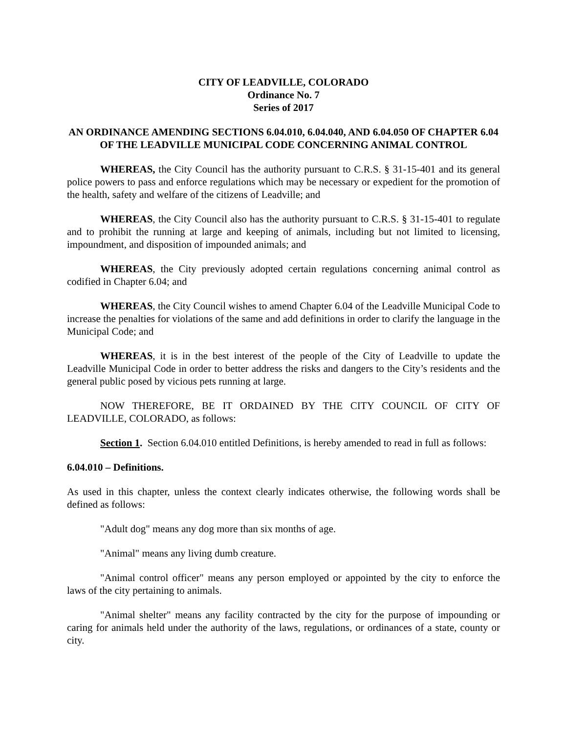CITY OF LEADVILLE, COLORADO
Ordinance No. 7
Series of 2017
AN ORDINANCE AMENDING SECTIONS 6.04.010, 6.04.040, AND 6.04.050 OF CHAPTER 6.04 OF THE LEADVILLE MUNICIPAL CODE CONCERNING ANIMAL CONTROL
WHEREAS, the City Council has the authority pursuant to C.R.S. § 31-15-401 and its general police powers to pass and enforce regulations which may be necessary or expedient for the promotion of the health, safety and welfare of the citizens of Leadville; and
WHEREAS, the City Council also has the authority pursuant to C.R.S. § 31-15-401 to regulate and to prohibit the running at large and keeping of animals, including but not limited to licensing, impoundment, and disposition of impounded animals; and
WHEREAS, the City previously adopted certain regulations concerning animal control as codified in Chapter 6.04; and
WHEREAS, the City Council wishes to amend Chapter 6.04 of the Leadville Municipal Code to increase the penalties for violations of the same and add definitions in order to clarify the language in the Municipal Code; and
WHEREAS, it is in the best interest of the people of the City of Leadville to update the Leadville Municipal Code in order to better address the risks and dangers to the City’s residents and the general public posed by vicious pets running at large.
NOW THEREFORE, BE IT ORDAINED BY THE CITY COUNCIL OF CITY OF LEADVILLE, COLORADO, as follows:
Section 1. Section 6.04.010 entitled Definitions, is hereby amended to read in full as follows:
6.04.010 – Definitions.
As used in this chapter, unless the context clearly indicates otherwise, the following words shall be defined as follows:
"Adult dog" means any dog more than six months of age.
"Animal" means any living dumb creature.
"Animal control officer" means any person employed or appointed by the city to enforce the laws of the city pertaining to animals.
"Animal shelter" means any facility contracted by the city for the purpose of impounding or caring for animals held under the authority of the laws, regulations, or ordinances of a state, county or city.